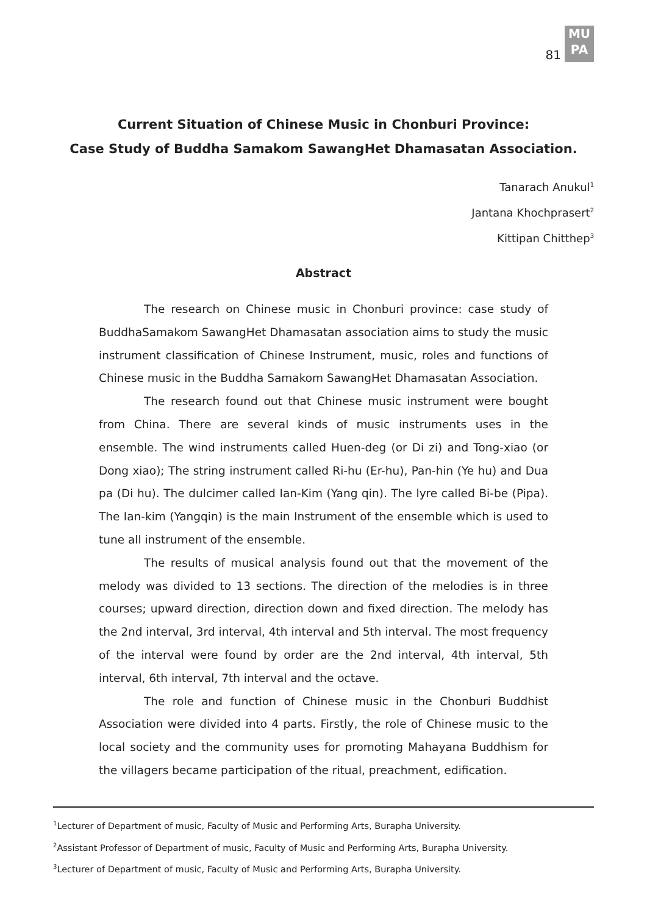81
MU
PA
Current Situation of Chinese Music in Chonburi Province:
Case Study of Buddha Samakom SawangHet Dhamasatan Association.
Tanarach Anukul<sup>1</sup>
Jantana Khochprasert<sup>2</sup>
Kittipan Chitthep<sup>3</sup>
Abstract
The research on Chinese music in Chonburi province: case study of BuddhaSamakom SawangHet Dhamasatan association aims to study the music instrument classification of Chinese Instrument, music, roles and functions of Chinese music in the Buddha Samakom SawangHet Dhamasatan Association.
The research found out that Chinese music instrument were bought from China. There are several kinds of music instruments uses in the ensemble. The wind instruments called Huen-deg (or Di zi) and Tong-xiao (or Dong xiao); The string instrument called Ri-hu (Er-hu), Pan-hin (Ye hu) and Dua pa (Di hu). The dulcimer called Ian-Kim (Yang qin). The lyre called Bi-be (Pipa). The Ian-kim (Yangqin) is the main Instrument of the ensemble which is used to tune all instrument of the ensemble.
The results of musical analysis found out that the movement of the melody was divided to 13 sections. The direction of the melodies is in three courses; upward direction, direction down and fixed direction. The melody has the 2nd interval, 3rd interval, 4th interval and 5th interval. The most frequency of the interval were found by order are the 2nd interval, 4th interval, 5th interval, 6th interval, 7th interval and the octave.
The role and function of Chinese music in the Chonburi Buddhist Association were divided into 4 parts. Firstly, the role of Chinese music to the local society and the community uses for promoting Mahayana Buddhism for the villagers became participation of the ritual, preachment, edification.
<sup>1</sup> Lecturer of Department of music, Faculty of Music and Performing Arts, Burapha University.
<sup>2</sup> Assistant Professor of Department of music, Faculty of Music and Performing Arts, Burapha University.
<sup>3</sup> Lecturer of Department of music, Faculty of Music and Performing Arts, Burapha University.